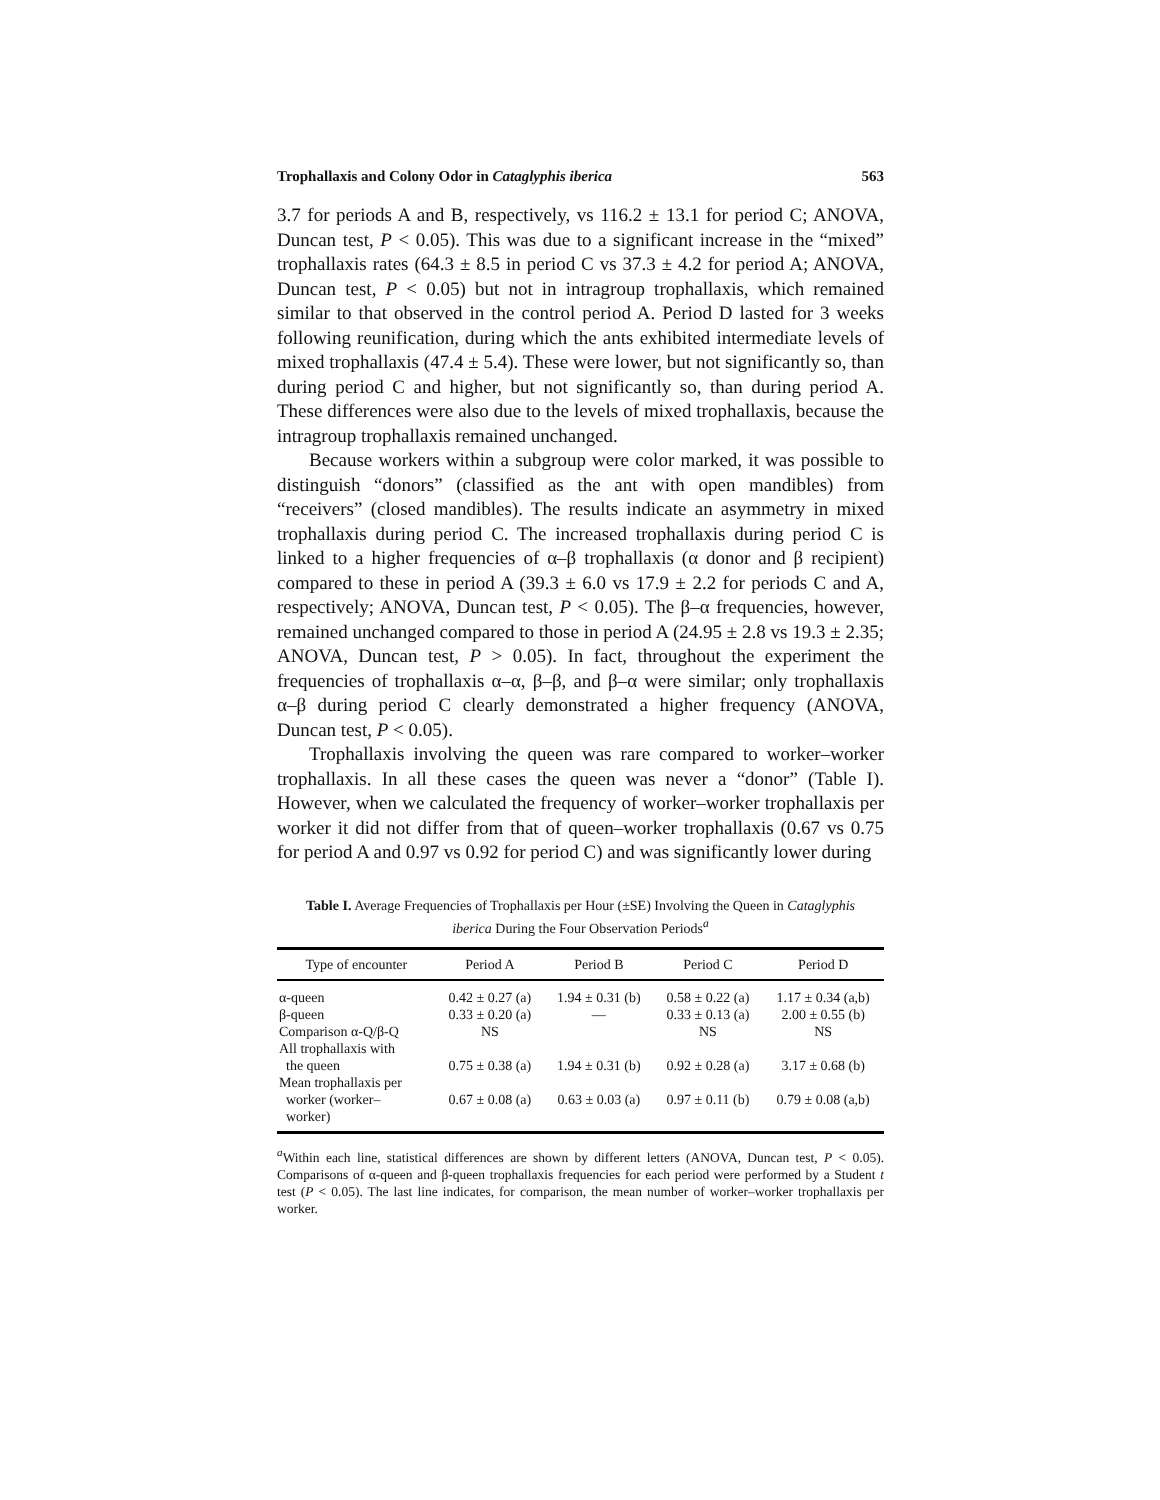Trophallaxis and Colony Odor in Cataglyphis iberica 563
3.7 for periods A and B, respectively, vs 116.2 ± 13.1 for period C; ANOVA, Duncan test, P < 0.05). This was due to a significant increase in the “mixed” trophallaxis rates (64.3 ± 8.5 in period C vs 37.3 ± 4.2 for period A; ANOVA, Duncan test, P < 0.05) but not in intragroup trophallaxis, which remained similar to that observed in the control period A. Period D lasted for 3 weeks following reunification, during which the ants exhibited intermediate levels of mixed trophallaxis (47.4 ± 5.4). These were lower, but not significantly so, than during period C and higher, but not significantly so, than during period A. These differences were also due to the levels of mixed trophallaxis, because the intragroup trophallaxis remained unchanged.
Because workers within a subgroup were color marked, it was possible to distinguish “donors” (classified as the ant with open mandibles) from “receivers” (closed mandibles). The results indicate an asymmetry in mixed trophallaxis during period C. The increased trophallaxis during period C is linked to a higher frequencies of α–β trophallaxis (α donor and β recipient) compared to these in period A (39.3 ± 6.0 vs 17.9 ± 2.2 for periods C and A, respectively; ANOVA, Duncan test, P < 0.05). The β–α frequencies, however, remained unchanged compared to those in period A (24.95 ± 2.8 vs 19.3 ± 2.35; ANOVA, Duncan test, P > 0.05). In fact, throughout the experiment the frequencies of trophallaxis α–α, β–β, and β–α were similar; only trophallaxis α–β during period C clearly demonstrated a higher frequency (ANOVA, Duncan test, P < 0.05).
Trophallaxis involving the queen was rare compared to worker–worker trophallaxis. In all these cases the queen was never a “donor” (Table I). However, when we calculated the frequency of worker–worker trophallaxis per worker it did not differ from that of queen–worker trophallaxis (0.67 vs 0.75 for period A and 0.97 vs 0.92 for period C) and was significantly lower during
Table I. Average Frequencies of Trophallaxis per Hour (±SE) Involving the Queen in Cataglyphis iberica During the Four Observation Periods<sup>a</sup>
| Type of encounter | Period A | Period B | Period C | Period D |
| --- | --- | --- | --- | --- |
| α-queen | 0.42 ± 0.27 (a) | 1.94 ± 0.31 (b) | 0.58 ± 0.22 (a) | 1.17 ± 0.34 (a,b) |
| β-queen | 0.33 ± 0.20 (a) | — | 0.33 ± 0.13 (a) | 2.00 ± 0.55 (b) |
| Comparison α-Q/β-Q | NS | | NS | NS |
| All trophallaxis with the queen | 0.75 ± 0.38 (a) | 1.94 ± 0.31 (b) | 0.92 ± 0.28 (a) | 3.17 ± 0.68 (b) |
| Mean trophallaxis per worker (worker– worker) | 0.67 ± 0.08 (a) | 0.63 ± 0.03 (a) | 0.97 ± 0.11 (b) | 0.79 ± 0.08 (a,b) |
<sup>a</sup> Within each line, statistical differences are shown by different letters (ANOVA, Duncan test, P < 0.05). Comparisons of α-queen and β-queen trophallaxis frequencies for each period were performed by a Student t test (P < 0.05). The last line indicates, for comparison, the mean number of worker–worker trophallaxis per worker.